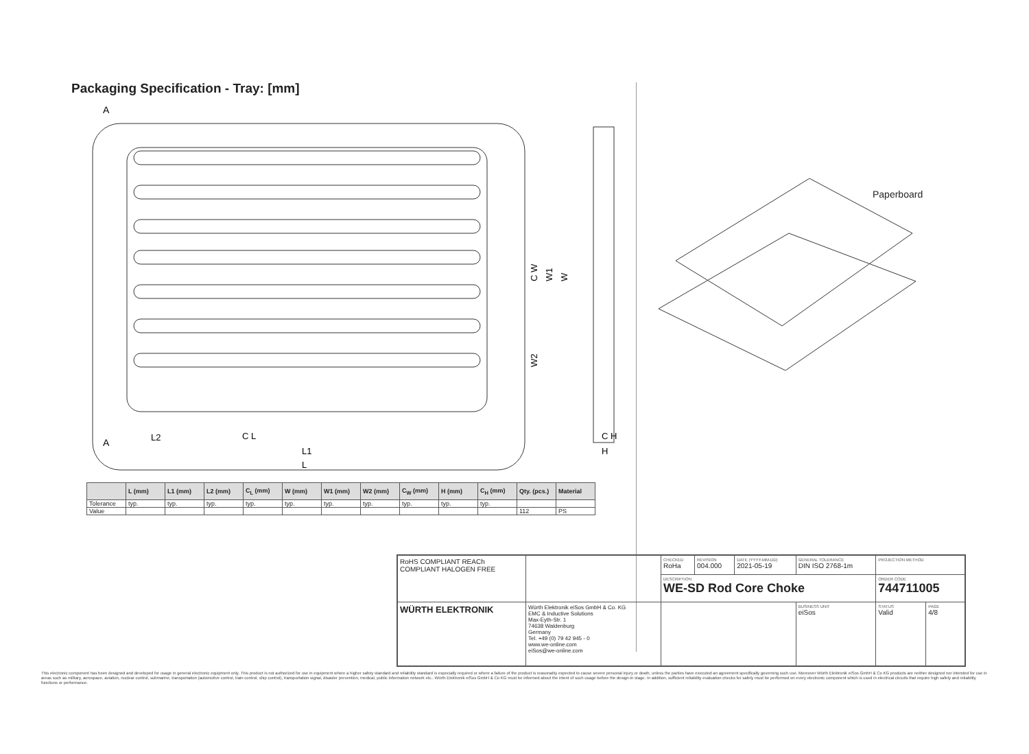Packaging Specification - Tray: [mm]
A
A
L2
C L
L1
L
C H
H
C W
W1
W
W2
Paperboard
| | L (mm) | L1 (mm) | L2 (mm) | C<sub>L</sub> (mm) | W (mm) | W1 (mm) | W2 (mm) | C<sub>W</sub> (mm) | H (mm) | C<sub>H</sub> (mm) | Qty. (pcs.) | Material |
| --- | --- | --- | --- | --- | --- | --- | --- | --- | --- | --- | --- | --- |
| Tolerance | typ. | typ. | typ. | typ. | typ. | typ. | typ. | typ. | typ. | typ. | | |
| Value | | | | | | | | | | | 112 | PS |
| RoHS COMPLIANT REACh COMPLIANT HALOGEN FREE | | CHECKED RoHa | REVISION 004.000 | DATE (YYYY-MM-DD) 2021-05-19 | GENERAL TOLERANCE DIN ISO 2768-1m | PROJECTION METHOD | |
| | | DESCRIPTION WE-SD Rod Core Choke | | | | ORDER CODE 744711005 | |
| WÜRTH ELEKTRONIK | Würth Elektronik eiSos GmbH & Co. KG EMC & Inductive Solutions Max-Eyth-Str. 1 74638 Waldenburg Germany Tel. +49 (0) 79 42 945 - 0 www.we-online.com eiSos@we-online.com | | | | BUSINESS UNIT eiSos | STATUS Valid | PAGE 4/8 |
This electronic component has been designed and developed for usage in general electronic equipment only. This product is not authorized for use in equipment where a higher safety standard and reliability standard is especially required or where a failure of the product is reasonably expected to cause severe personal injury or death, unless the parties have executed an agreement specifically governing such use. Moreover Würth Elektronik eiSos GmbH & Co KG products are neither designed nor intended for use in areas such as military, aerospace, aviation, nuclear control, submarine, transportation (automotive control, train control, ship control), transportation signal, disaster prevention, medical, public information network etc.. Würth Elektronik eiSos GmbH & Co KG must be informed about the intent of such usage before the design-in stage. In addition, sufficient reliability evaluation checks for safety must be performed on every electronic component which is used in electrical circuits that require high safety and reliability functions or performance.